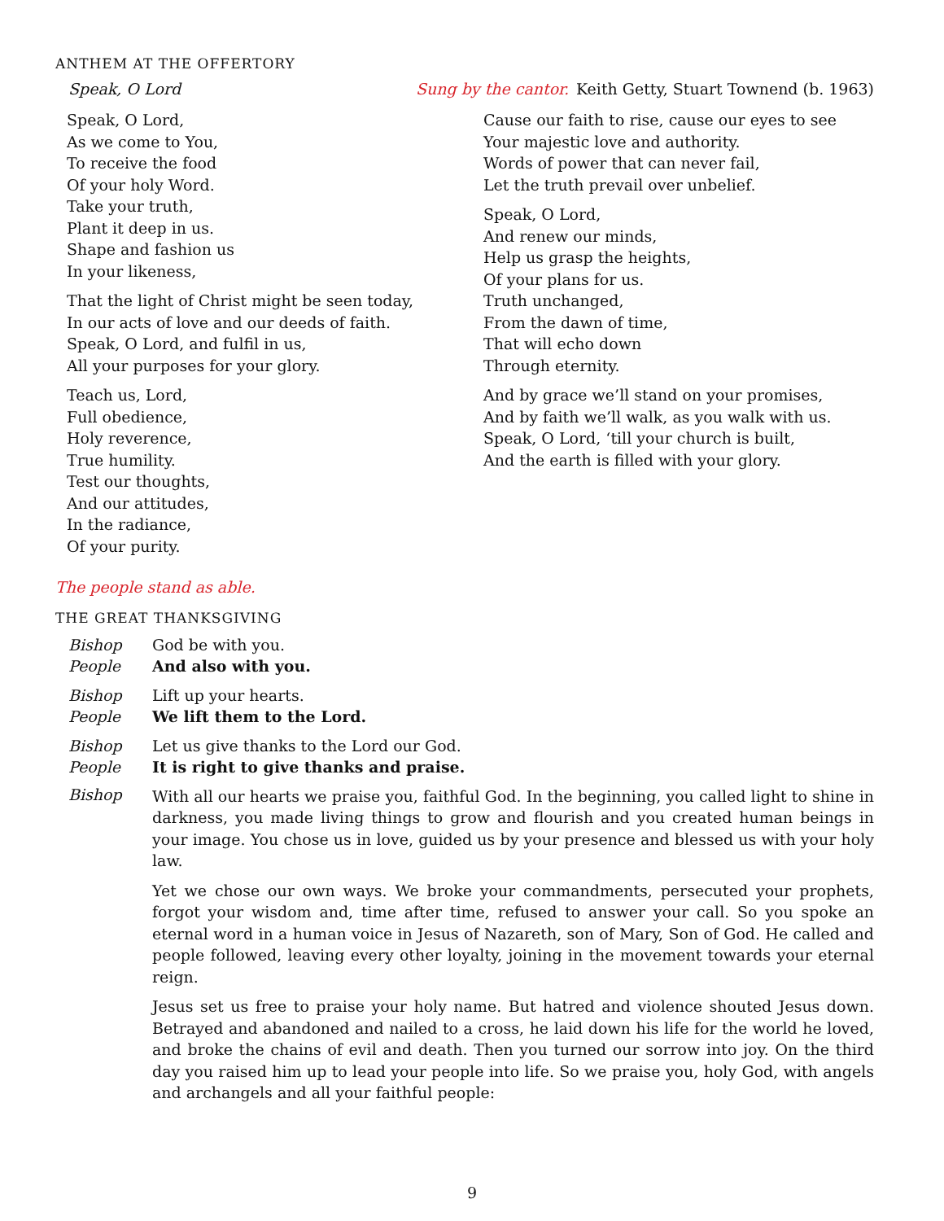ANTHEM AT THE OFFERTORY
Speak, O Lord Sung by the cantor. Keith Getty, Stuart Townend (b. 1963)
Speak, O Lord,
As we come to You,
To receive the food
Of your holy Word.
Take your truth,
Plant it deep in us.
Shape and fashion us
In your likeness,
That the light of Christ might be seen today,
In our acts of love and our deeds of faith.
Speak, O Lord, and fulfil in us,
All your purposes for your glory.
Teach us, Lord,
Full obedience,
Holy reverence,
True humility.
Test our thoughts,
And our attitudes,
In the radiance,
Of your purity.
Cause our faith to rise, cause our eyes to see
Your majestic love and authority.
Words of power that can never fail,
Let the truth prevail over unbelief.
Speak, O Lord,
And renew our minds,
Help us grasp the heights,
Of your plans for us.
Truth unchanged,
From the dawn of time,
That will echo down
Through eternity.
And by grace we’ll stand on your promises,
And by faith we’ll walk, as you walk with us.
Speak, O Lord, ‘till your church is built,
And the earth is filled with your glory.
The people stand as able.
THE GREAT THANKSGIVING
Bishop
People
God be with you.
And also with you.
Bishop
People
Lift up your hearts.
We lift them to the Lord.
Bishop
People
Let us give thanks to the Lord our God.
It is right to give thanks and praise.
Bishop
With all our hearts we praise you, faithful God. In the beginning, you called light to shine in darkness, you made living things to grow and flourish and you created human beings in your image. You chose us in love, guided us by your presence and blessed us with your holy law.
Yet we chose our own ways. We broke your commandments, persecuted your prophets, forgot your wisdom and, time after time, refused to answer your call. So you spoke an eternal word in a human voice in Jesus of Nazareth, son of Mary, Son of God. He called and people followed, leaving every other loyalty, joining in the movement towards your eternal reign.
Jesus set us free to praise your holy name. But hatred and violence shouted Jesus down. Betrayed and abandoned and nailed to a cross, he laid down his life for the world he loved, and broke the chains of evil and death. Then you turned our sorrow into joy. On the third day you raised him up to lead your people into life. So we praise you, holy God, with angels and archangels and all your faithful people:
9